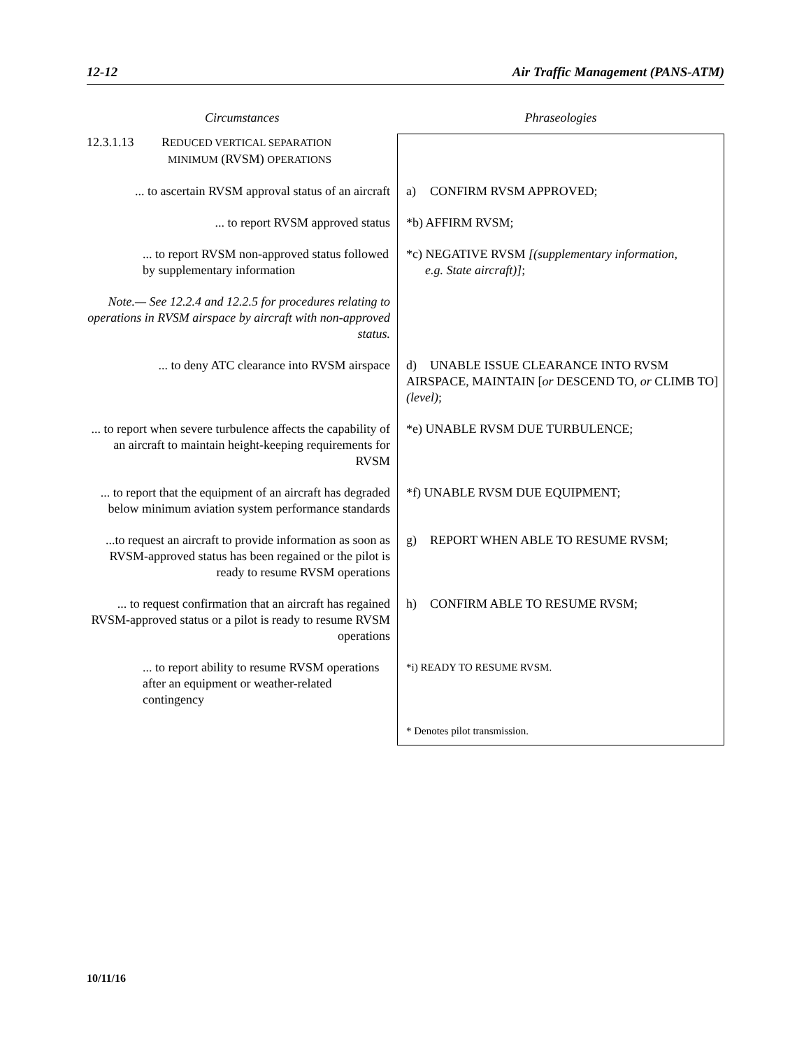12-12 Air Traffic Management (PANS-ATM)
| Circumstances | Phraseologies |
| --- | --- |
| 12.3.1.13 R EDUCED VERTICAL SEPARATION MINIMUM (RVSM) OPERATIONS | |
| ... to ascertain RVSM approval status of an aircraft | a) CONFIRM RVSM APPROVED; |
| ... to report RVSM approved status | *b) AFFIRM RVSM; |
| ... to report RVSM non-approved status followed by supplementary information | *c) NEGATIVE RVSM [(supplementary information, e.g. State aircraft)] ; |
| Note.— See 12.2.4 and 12.2.5 for procedures relating to operations in RVSM airspace by aircraft with non-approved status. | |
| ... to deny ATC clearance into RVSM airspace | d) UNABLE ISSUE CLEARANCE INTO RVSM AIRSPACE, MAINTAIN [ or DESCEND TO, or CLIMB TO] (level) ; |
| ... to report when severe turbulence affects the capability of an aircraft to maintain height-keeping requirements for RVSM | *e) UNABLE RVSM DUE TURBULENCE; |
| ... to report that the equipment of an aircraft has degraded below minimum aviation system performance standards | *f) UNABLE RVSM DUE EQUIPMENT; |
| ...to request an aircraft to provide information as soon as RVSM-approved status has been regained or the pilot is ready to resume RVSM operations | g) REPORT WHEN ABLE TO RESUME RVSM; |
| ... to request confirmation that an aircraft has regained RVSM-approved status or a pilot is ready to resume RVSM operations | h) CONFIRM ABLE TO RESUME RVSM; |
| ... to report ability to resume RVSM operations after an equipment or weather-related contingency | *i) READY TO RESUME RVSM. |
| | * Denotes pilot transmission. |
10/11/16